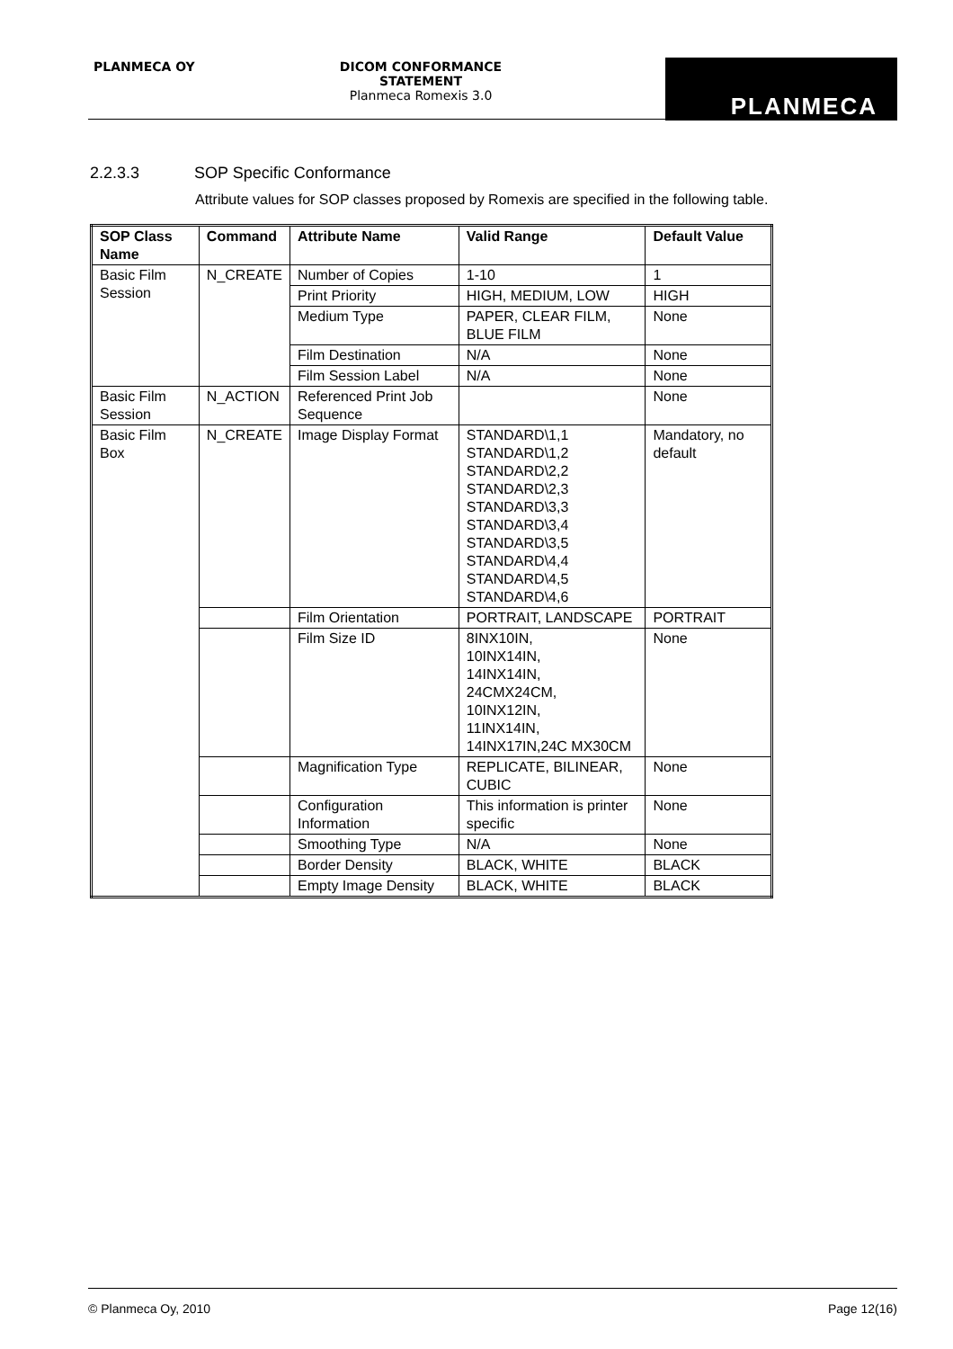PLANMECA OY
DICOM CONFORMANCE STATEMENT
Planmeca Romexis 3.0
PLANMECA
2.2.3.3 SOP Specific Conformance
Attribute values for SOP classes proposed by Romexis are specified in the following table.
| SOP Class Name | Command | Attribute Name | Valid Range | Default Value |
| --- | --- | --- | --- | --- |
| Basic Film Session | N_CREATE | Number of Copies | 1-10 | 1 |
| | | Print Priority | HIGH, MEDIUM, LOW | HIGH |
| | | Medium Type | PAPER, CLEAR FILM, BLUE FILM | None |
| | | Film Destination | N/A | None |
| | | Film Session Label | N/A | None |
| Basic Film Session | N_ACTION | Referenced Print Job Sequence | | None |
| Basic Film Box | N_CREATE | Image Display Format | STANDARD\1,1 STANDARD\1,2 STANDARD\2,2 STANDARD\2,3 STANDARD\3,3 STANDARD\3,4 STANDARD\3,5 STANDARD\4,4 STANDARD\4,5 STANDARD\4,6 | Mandatory, no default |
| | | Film Orientation | PORTRAIT, LANDSCAPE | PORTRAIT |
| | | Film Size ID | 8INX10IN, 10INX14IN, 14INX14IN, 24CMX24CM, 10INX12IN, 11INX14IN, 14INX17IN,24C MX30CM | None |
| | | Magnification Type | REPLICATE, BILINEAR, CUBIC | None |
| | | Configuration Information | This information is printer specific | None |
| | | Smoothing Type | N/A | None |
| | | Border Density | BLACK, WHITE | BLACK |
| | | Empty Image Density | BLACK, WHITE | BLACK |
© Planmeca Oy, 2010 Page 12(16)